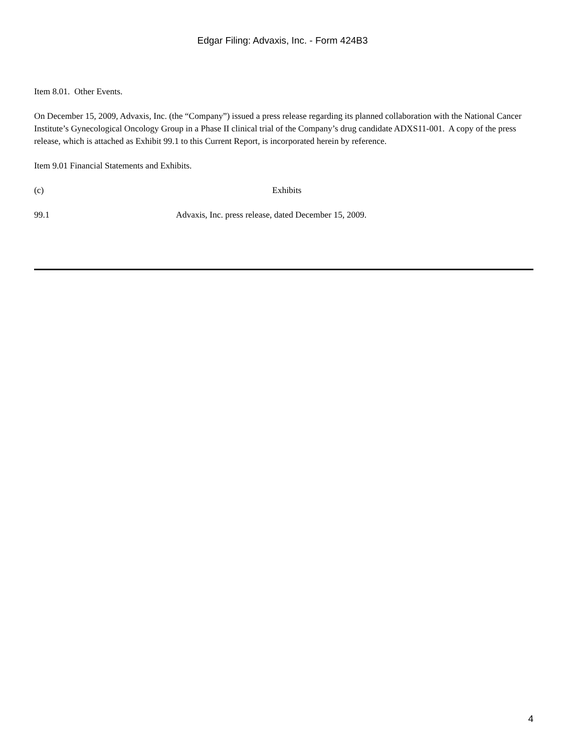Edgar Filing: Advaxis, Inc. - Form 424B3
Item 8.01. Other Events.
On December 15, 2009, Advaxis, Inc. (the “Company”) issued a press release regarding its planned collaboration with the National Cancer Institute’s Gynecological Oncology Group in a Phase II clinical trial of the Company’s drug candidate ADXS11-001. A copy of the press release, which is attached as Exhibit 99.1 to this Current Report, is incorporated herein by reference.
Item 9.01 Financial Statements and Exhibits.
(c) Exhibits
99.1 Advaxis, Inc. press release, dated December 15, 2009.
4